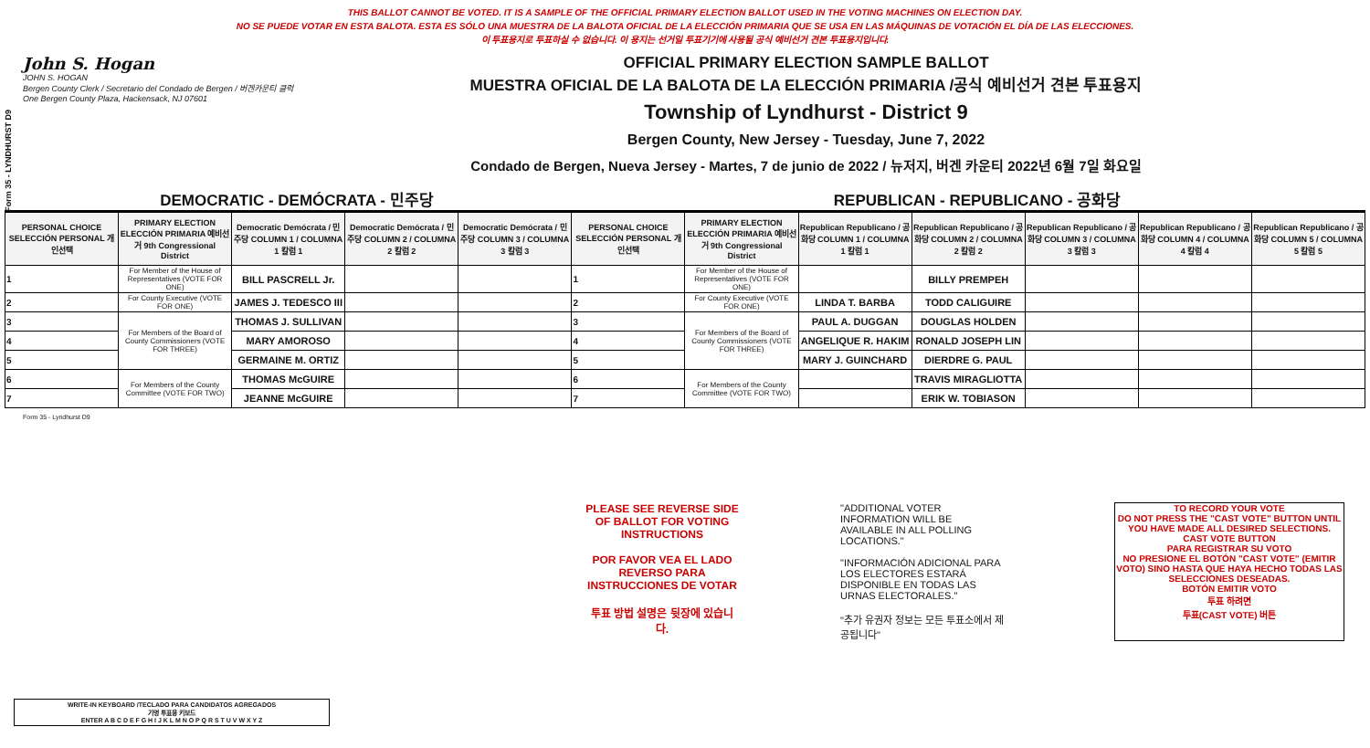Form 35 - LYNDHURST D9
THIS BALLOT CANNOT BE VOTED. IT IS A SAMPLE OF THE OFFICIAL PRIMARY ELECTION BALLOT USED IN THE VOTING MACHINES ON ELECTION DAY.
NO SE PUEDE VOTAR EN ESTA BALOTA. ESTA ES SÓLO UNA MUESTRA DE LA BALOTA OFICIAL DE LA ELECCIÓN PRIMARIA QUE SE USA EN LAS MÁQUINAS DE VOTACIÓN EL DÍA DE LAS ELECCIONES.
이 투표용지로 투표하실 수 없습니다. 이 용지는 선거일 투표기기에 사용될 공식 예비선거 견본 투표용지입니다.
John S. Hogan
JOHN S. HOGAN
Bergen County Clerk / Secretario del Condado de Bergen / 버겐카운티 클럭
One Bergen County Plaza, Hackensack, NJ 07601
OFFICIAL PRIMARY ELECTION SAMPLE BALLOT
MUESTRA OFICIAL DE LA BALOTA DE LA ELECCIÓN PRIMARIA /공식 예비선거 견본 투표용지
Township of Lyndhurst - District 9
Bergen County, New Jersey - Tuesday, June 7, 2022
Condado de Bergen, Nueva Jersey - Martes, 7 de junio de 2022 / 뉴저지, 버겐 카운티 2022년 6월 7일 화요일
DEMOCRATIC - DEMÓCRATA - 민주당 REPUBLICAN - REPUBLICANO - 공화당
| PERSONAL CHOICE SELECCIÓN PERSONAL 개인선택 | PRIMARY ELECTION ELECCIÓN PRIMARIA 예비선거 9th Congressional District | Democratic Demócrata / 민주당 COLUMN 1 / COLUMNA 1 칼럼 1 | Democratic Demócrata / 민주당 COLUMN 2 / COLUMNA 2 칼럼 2 | Democratic Demócrata / 민주당 COLUMN 3 / COLUMNA 3 칼럼 3 | PERSONAL CHOICE SELECCIÓN PERSONAL 개인선택 | PRIMARY ELECTION ELECCIÓN PRIMARIA 예비선거 9th Congressional District | Republican Republicano / 공화당 COLUMN 1 / COLUMNA 1 칼럼 1 | Republican Republicano / 공화당 COLUMN 2 / COLUMNA 2 칼럼 2 | Republican Republicano / 공화당 COLUMN 3 / COLUMNA 3 칼럼 3 | Republican Republicano / 공화당 COLUMN 4 / COLUMNA 4 칼럼 4 | Republican Republicano / 공화당 COLUMN 5 / COLUMNA 5 칼럼 5 |
| --- | --- | --- | --- | --- | --- | --- | --- | --- | --- | --- | --- |
| 1 | For Member of the House of Representatives (VOTE FOR ONE) | BILL PASCRELL Jr. | | | 1 | For Member of the House of Representatives (VOTE FOR ONE) | | BILLY PREMPEH | | | |
| 2 | For County Executive (VOTE FOR ONE) | JAMES J. TEDESCO III | | | 2 | For County Executive (VOTE FOR ONE) | LINDA T. BARBA | TODD CALIGUIRE | | | |
| 3 | For Members of the Board of County Commissioners (VOTE FOR THREE) | THOMAS J. SULLIVAN | | | 3 | For Members of the Board of County Commissioners (VOTE FOR THREE) | PAUL A. DUGGAN | DOUGLAS HOLDEN | | | |
| 4 | | MARY AMOROSO | | | 4 | | ANGELIQUE R. HAKIM | RONALD JOSEPH LIN | | | |
| 5 | | GERMAINE M. ORTIZ | | | 5 | | MARY J. GUINCHARD | DIERDRE G. PAUL | | | |
| 6 | For Members of the County Committee (VOTE FOR TWO) | THOMAS McGUIRE | | | 6 | For Members of the County Committee (VOTE FOR TWO) | | TRAVIS MIRAGLIOTTA | | | |
| 7 | | JEANNE McGUIRE | | | 7 | | | ERIK W. TOBIASON | | | |
Form 35 - Lyndhurst D9
PLEASE SEE REVERSE SIDE OF BALLOT FOR VOTING INSTRUCTIONS
POR FAVOR VEA EL LADO REVERSO PARA INSTRUCCIONES DE VOTAR
투표 방법 설명은 뒷장에 있습니다.
"ADDITIONAL VOTER INFORMATION WILL BE AVAILABLE IN ALL POLLING LOCATIONS."
"INFORMACIÓN ADICIONAL PARA LOS ELECTORES ESTARÁ DISPONIBLE EN TODAS LAS URNAS ELECTORALES."
"추가 유권자 정보는 모든 투표소에서 제공됩니다"
TO RECORD YOUR VOTE
DO NOT PRESS THE "CAST VOTE" BUTTON UNTIL YOU HAVE MADE ALL DESIRED SELECTIONS.
CAST VOTE BUTTON
PARA REGISTRAR SU VOTO
NO PRESIONE EL BOTÓN "CAST VOTE" (EMITIR VOTO) SINO HASTA QUE HAYA HECHO TODAS LAS SELECCIONES DESEADAS.
BOTÓN EMITIR VOTO
투표 하려면
투표(CAST VOTE) 버튼
WRITE-IN KEYBOARD /TECLADO PARA CANDIDATOS AGREGADOS
기명 투표용 키보드
ENTER A B C D E F G H I J K L M N O P Q R S T U V W X Y Z